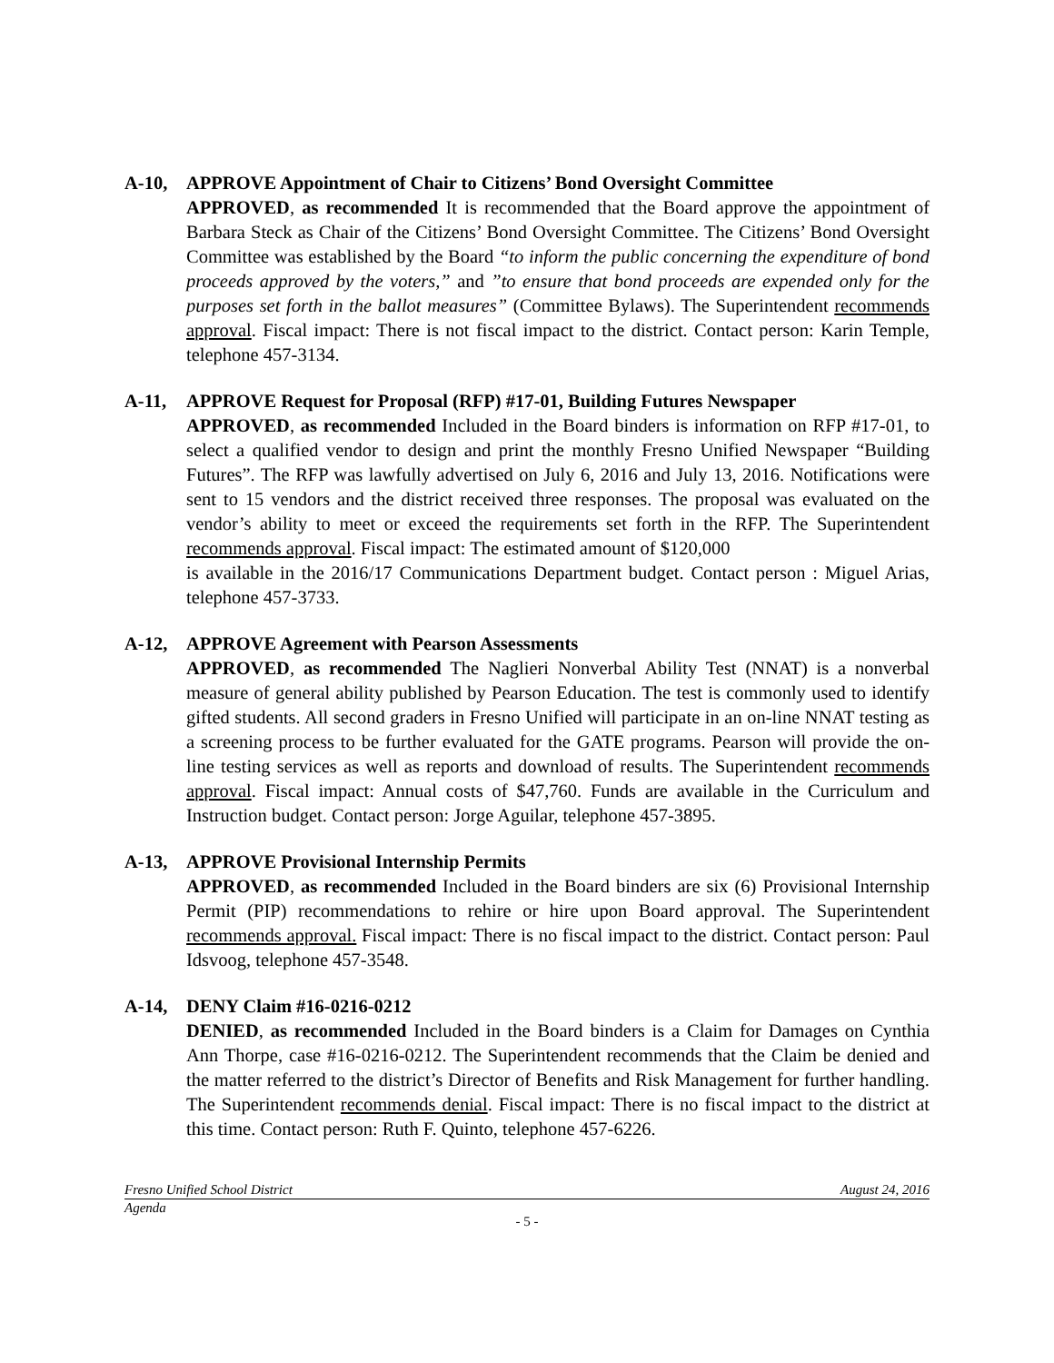A-10, APPROVE Appointment of Chair to Citizens’ Bond Oversight Committee
APPROVED, as recommended It is recommended that the Board approve the appointment of Barbara Steck as Chair of the Citizens’ Bond Oversight Committee. The Citizens’ Bond Oversight Committee was established by the Board “to inform the public concerning the expenditure of bond proceeds approved by the voters,” and ”to ensure that bond proceeds are expended only for the purposes set forth in the ballot measures” (Committee Bylaws). The Superintendent recommends approval. Fiscal impact: There is not fiscal impact to the district. Contact person: Karin Temple, telephone 457-3134.
A-11, APPROVE Request for Proposal (RFP) #17-01, Building Futures Newspaper
APPROVED, as recommended Included in the Board binders is information on RFP #17-01, to select a qualified vendor to design and print the monthly Fresno Unified Newspaper “Building Futures”. The RFP was lawfully advertised on July 6, 2016 and July 13, 2016. Notifications were sent to 15 vendors and the district received three responses. The proposal was evaluated on the vendor’s ability to meet or exceed the requirements set forth in the RFP. The Superintendent recommends approval. Fiscal impact: The estimated amount of $120,000
is available in the 2016/17 Communications Department budget. Contact person : Miguel Arias, telephone 457-3733.
A-12, APPROVE Agreement with Pearson Assessments
APPROVED, as recommended The Naglieri Nonverbal Ability Test (NNAT) is a nonverbal measure of general ability published by Pearson Education. The test is commonly used to identify gifted students. All second graders in Fresno Unified will participate in an on-line NNAT testing as a screening process to be further evaluated for the GATE programs. Pearson will provide the on-line testing services as well as reports and download of results. The Superintendent recommends approval. Fiscal impact: Annual costs of $47,760. Funds are available in the Curriculum and Instruction budget. Contact person: Jorge Aguilar, telephone 457-3895.
A-13, APPROVE Provisional Internship Permits
APPROVED, as recommended Included in the Board binders are six (6) Provisional Internship Permit (PIP) recommendations to rehire or hire upon Board approval. The Superintendent recommends approval. Fiscal impact: There is no fiscal impact to the district. Contact person: Paul Idsvoog, telephone 457-3548.
A-14, DENY Claim #16-0216-0212
DENIED, as recommended Included in the Board binders is a Claim for Damages on Cynthia Ann Thorpe, case #16-0216-0212. The Superintendent recommends that the Claim be denied and the matter referred to the district’s Director of Benefits and Risk Management for further handling. The Superintendent recommends denial. Fiscal impact: There is no fiscal impact to the district at this time. Contact person: Ruth F. Quinto, telephone 457-6226.
Fresno Unified School District August 24, 2016
Agenda
- 5 -